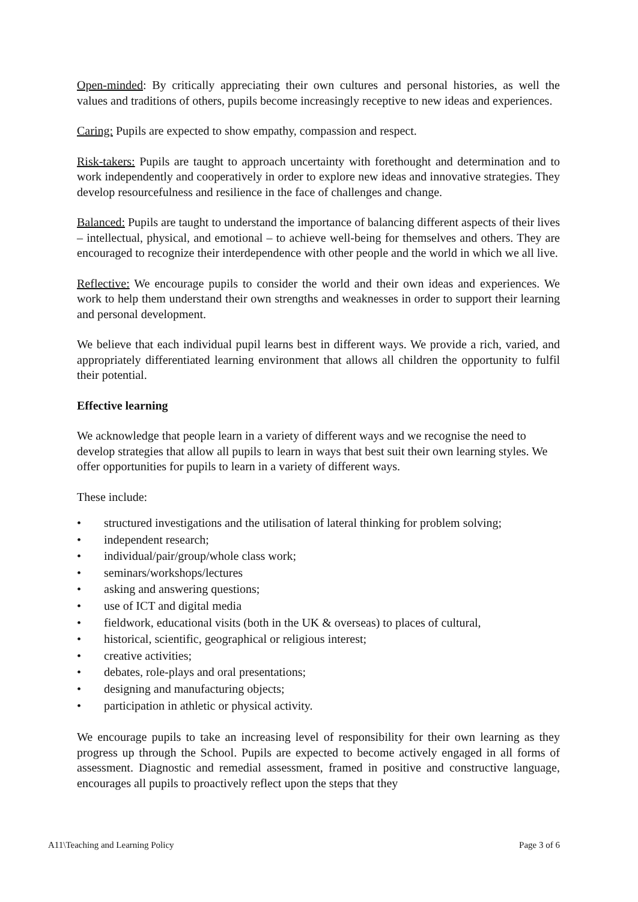Open-minded: By critically appreciating their own cultures and personal histories, as well the values and traditions of others, pupils become increasingly receptive to new ideas and experiences.
Caring: Pupils are expected to show empathy, compassion and respect.
Risk-takers: Pupils are taught to approach uncertainty with forethought and determination and to work independently and cooperatively in order to explore new ideas and innovative strategies. They develop resourcefulness and resilience in the face of challenges and change.
Balanced: Pupils are taught to understand the importance of balancing different aspects of their lives – intellectual, physical, and emotional – to achieve well-being for themselves and others. They are encouraged to recognize their interdependence with other people and the world in which we all live.
Reflective: We encourage pupils to consider the world and their own ideas and experiences. We work to help them understand their own strengths and weaknesses in order to support their learning and personal development.
We believe that each individual pupil learns best in different ways. We provide a rich, varied, and appropriately differentiated learning environment that allows all children the opportunity to fulfil their potential.
Effective learning
We acknowledge that people learn in a variety of different ways and we recognise the need to develop strategies that allow all pupils to learn in ways that best suit their own learning styles. We offer opportunities for pupils to learn in a variety of different ways.
These include:
• structured investigations and the utilisation of lateral thinking for problem solving;
• independent research;
• individual/pair/group/whole class work;
• seminars/workshops/lectures
• asking and answering questions;
• use of ICT and digital media
• fieldwork, educational visits (both in the UK & overseas) to places of cultural,
• historical, scientific, geographical or religious interest;
• creative activities;
• debates, role-plays and oral presentations;
• designing and manufacturing objects;
• participation in athletic or physical activity.
We encourage pupils to take an increasing level of responsibility for their own learning as they progress up through the School. Pupils are expected to become actively engaged in all forms of assessment. Diagnostic and remedial assessment, framed in positive and constructive language, encourages all pupils to proactively reflect upon the steps that they
A11\Teaching and Learning Policy Page 3 of 6